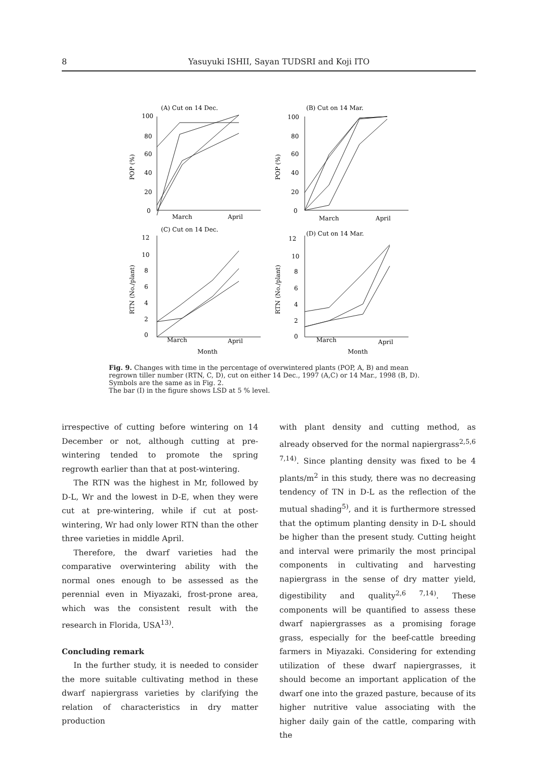8 Yasuyuki ISHII, Sayan TUDSRI and Koji ITO
(A) Cut on 14 Dec.
(B) Cut on 14 Mar.
(C) Cut on 14 Dec.
(D) Cut on 14 Mar.
100
80
60
40
20
0
100
80
60
40
20
0
March
April
March
April
12
10
8
6
4
2
0
12
10
8
6
4
2
0
March
April
March
April
Month
Month
POP (%)
POP (%)
RTN (No./plant)
RTN (No./plant)
Fig. 9. Changes with time in the percentage of overwintered plants (POP, A, B) and mean regrown tiller number (RTN, C, D), cut on either 14 Dec., 1997 (A,C) or 14 Mar., 1998 (B, D).
Symbols are the same as in Fig. 2.
The bar (I) in the figure shows LSD at 5 % level.
irrespective of cutting before wintering on 14 December or not, although cutting at pre-wintering tended to promote the spring regrowth earlier than that at post-wintering.
The RTN was the highest in Mr, followed by D-L, Wr and the lowest in D-E, when they were cut at pre-wintering, while if cut at post-wintering, Wr had only lower RTN than the other three varieties in middle April.
Therefore, the dwarf varieties had the comparative overwintering ability with the normal ones enough to be assessed as the perennial even in Miyazaki, frost-prone area, which was the consistent result with the research in Florida, USA<sup>13)</sup>.
Concluding remark
In the further study, it is needed to consider the more suitable cultivating method in these dwarf napiergrass varieties by clarifying the relation of characteristics in dry matter production
with plant density and cutting method, as already observed for the normal napiergrass<sup>2,5,6 7,14)</sup>. Since planting density was fixed to be 4 plants/m<sup>2</sup> in this study, there was no decreasing tendency of TN in D-L as the reflection of the mutual shading<sup>5)</sup>, and it is furthermore stressed that the optimum planting density in D-L should be higher than the present study. Cutting height and interval were primarily the most principal components in cultivating and harvesting napiergrass in the sense of dry matter yield, digestibility and quality<sup>2,6 7,14)</sup>. These components will be quantified to assess these dwarf napiergrasses as a promising forage grass, especially for the beef-cattle breeding farmers in Miyazaki. Considering for extending utilization of these dwarf napiergrasses, it should become an important application of the dwarf one into the grazed pasture, because of its higher nutritive value associating with the higher daily gain of the cattle, comparing with the